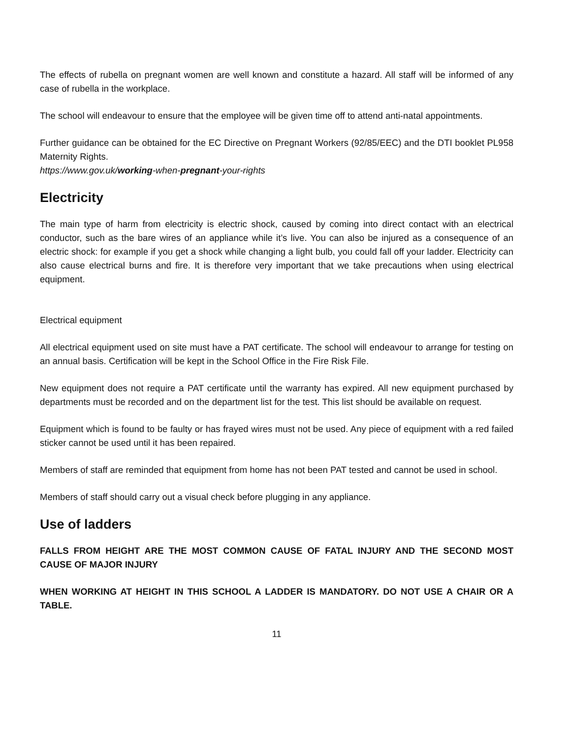The effects of rubella on pregnant women are well known and constitute a hazard. All staff will be informed of any case of rubella in the workplace.
The school will endeavour to ensure that the employee will be given time off to attend anti-natal appointments.
Further guidance can be obtained for the EC Directive on Pregnant Workers (92/85/EEC) and the DTI booklet PL958 Maternity Rights.
https://www.gov.uk/working-when-pregnant-your-rights
Electricity
The main type of harm from electricity is electric shock, caused by coming into direct contact with an electrical conductor, such as the bare wires of an appliance while it’s live. You can also be injured as a consequence of an electric shock: for example if you get a shock while changing a light bulb, you could fall off your ladder. Electricity can also cause electrical burns and fire. It is therefore very important that we take precautions when using electrical equipment.
Electrical equipment
All electrical equipment used on site must have a PAT certificate. The school will endeavour to arrange for testing on an annual basis. Certification will be kept in the School Office in the Fire Risk File.
New equipment does not require a PAT certificate until the warranty has expired. All new equipment purchased by departments must be recorded and on the department list for the test. This list should be available on request.
Equipment which is found to be faulty or has frayed wires must not be used. Any piece of equipment with a red failed sticker cannot be used until it has been repaired.
Members of staff are reminded that equipment from home has not been PAT tested and cannot be used in school.
Members of staff should carry out a visual check before plugging in any appliance.
Use of ladders
FALLS FROM HEIGHT ARE THE MOST COMMON CAUSE OF FATAL INJURY AND THE SECOND MOST CAUSE OF MAJOR INJURY
WHEN WORKING AT HEIGHT IN THIS SCHOOL A LADDER IS MANDATORY. DO NOT USE A CHAIR OR A TABLE.
11